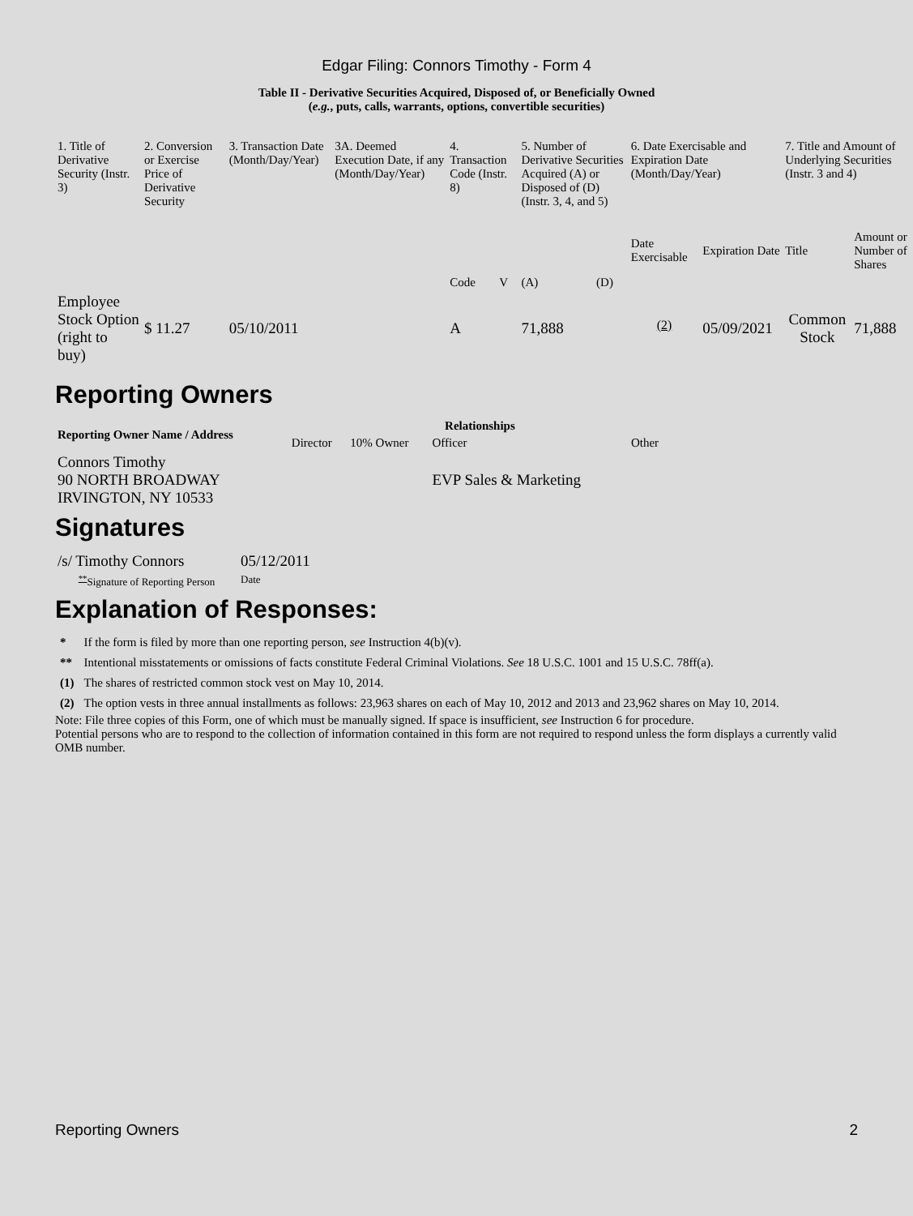Edgar Filing: Connors Timothy - Form 4
Table II - Derivative Securities Acquired, Disposed of, or Beneficially Owned
(e.g., puts, calls, warrants, options, convertible securities)
| 1. Title of Derivative Security (Instr. 3) | 2. Conversion or Exercise Price of Derivative Security | 3. Transaction Date (Month/Day/Year) | 3A. Deemed Execution Date, if any (Month/Day/Year) | 4. Transaction Code (Instr. 8) | | 5. Number of Derivative Securities Acquired (A) or Disposed of (D) (Instr. 3, 4, and 5) | | 6. Date Exercisable and Expiration Date (Month/Day/Year) | | 7. Title and Amount of Underlying Securities (Instr. 3 and 4) | |
| --- | --- | --- | --- | --- | --- | --- | --- | --- | --- | --- | --- |
| | | | | Code | V | (A) | (D) | Date Exercisable | Expiration Date | Title | Amount or Number of Shares |
| Employee Stock Option (right to buy) | $ 11.27 | 05/10/2011 | | A | | 71,888 | | <sup>(2)</sup> | 05/09/2021 | Common Stock | 71,888 |
Reporting Owners
| Reporting Owner Name / Address | Relationships | | | |
| --- | --- | --- | --- | --- |
| | Director | 10% Owner | Officer | Other |
| Connors Timothy 90 NORTH BROADWAY IRVINGTON, NY 10533 | | | EVP Sales & Marketing | |
Signatures
| /s/ Timothy Connors | 05/12/2011 |
| <sup>**</sup> Signature of Reporting Person | Date |
Explanation of Responses:
| * | If the form is filed by more than one reporting person, see Instruction 4(b)(v). |
| ** | Intentional misstatements or omissions of facts constitute Federal Criminal Violations. See 18 U.S.C. 1001 and 15 U.S.C. 78ff(a). |
| (1) | The shares of restricted common stock vest on May 10, 2014. |
| (2) | The option vests in three annual installments as follows: 23,963 shares on each of May 10, 2012 and 2013 and 23,962 shares on May 10, 2014. |
Note: File three copies of this Form, one of which must be manually signed. If space is insufficient, see Instruction 6 for procedure.
Potential persons who are to respond to the collection of information contained in this form are not required to respond unless the form displays a currently valid OMB number.
Reporting Owners 2